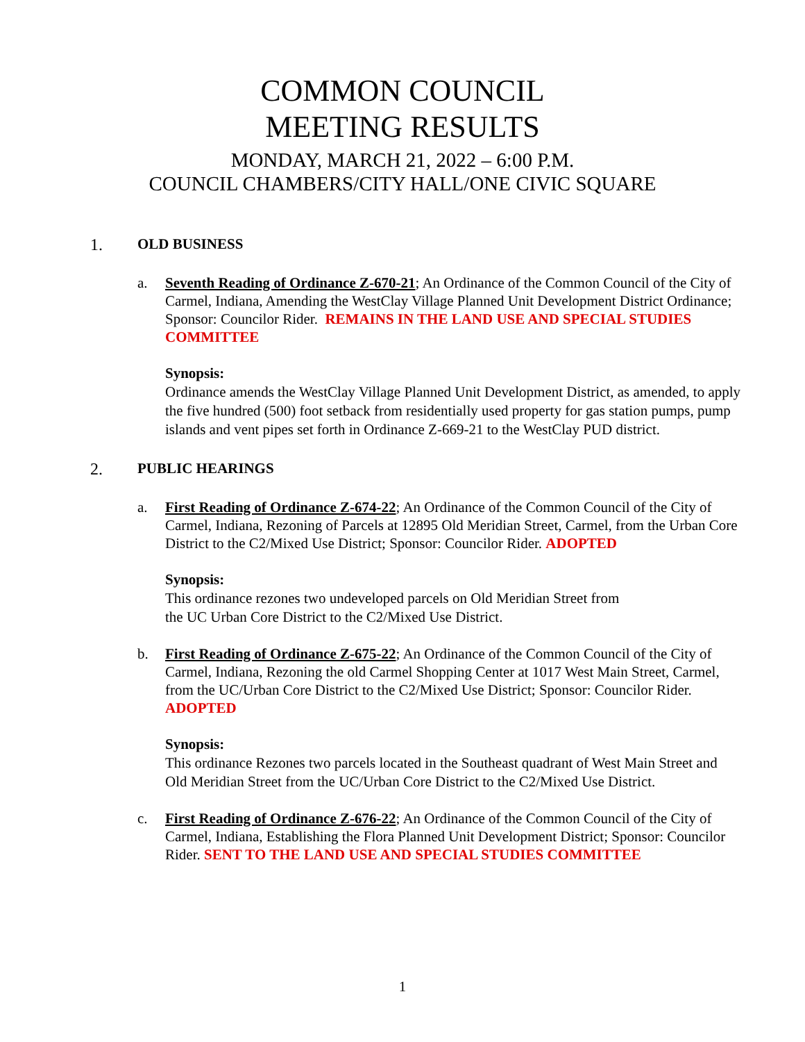COMMON COUNCIL
MEETING RESULTS
MONDAY, MARCH 21, 2022 – 6:00 P.M.
COUNCIL CHAMBERS/CITY HALL/ONE CIVIC SQUARE
1. OLD BUSINESS
a. Seventh Reading of Ordinance Z-670-21; An Ordinance of the Common Council of the City of Carmel, Indiana, Amending the WestClay Village Planned Unit Development District Ordinance; Sponsor: Councilor Rider. REMAINS IN THE LAND USE AND SPECIAL STUDIES COMMITTEE
Synopsis:
Ordinance amends the WestClay Village Planned Unit Development District, as amended, to apply the five hundred (500) foot setback from residentially used property for gas station pumps, pump islands and vent pipes set forth in Ordinance Z-669-21 to the WestClay PUD district.
2. PUBLIC HEARINGS
a. First Reading of Ordinance Z-674-22; An Ordinance of the Common Council of the City of Carmel, Indiana, Rezoning of Parcels at 12895 Old Meridian Street, Carmel, from the Urban Core District to the C2/Mixed Use District; Sponsor: Councilor Rider. ADOPTED
Synopsis:
This ordinance rezones two undeveloped parcels on Old Meridian Street from
the UC Urban Core District to the C2/Mixed Use District.
b. First Reading of Ordinance Z-675-22; An Ordinance of the Common Council of the City of Carmel, Indiana, Rezoning the old Carmel Shopping Center at 1017 West Main Street, Carmel, from the UC/Urban Core District to the C2/Mixed Use District; Sponsor: Councilor Rider. ADOPTED
Synopsis:
This ordinance Rezones two parcels located in the Southeast quadrant of West Main Street and Old Meridian Street from the UC/Urban Core District to the C2/Mixed Use District.
c. First Reading of Ordinance Z-676-22; An Ordinance of the Common Council of the City of Carmel, Indiana, Establishing the Flora Planned Unit Development District; Sponsor: Councilor Rider. SENT TO THE LAND USE AND SPECIAL STUDIES COMMITTEE
1